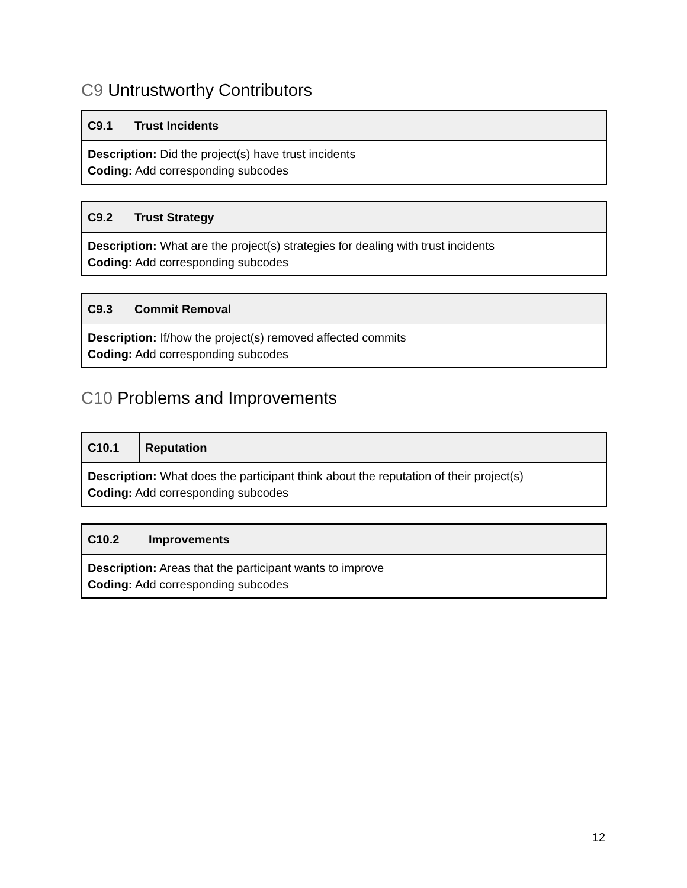C9 Untrustworthy Contributors
| C9.1 | Trust Incidents |
| Description: Did the project(s) have trust incidents Coding: Add corresponding subcodes | |
| C9.2 | Trust Strategy |
| Description: What are the project(s) strategies for dealing with trust incidents Coding: Add corresponding subcodes | |
| C9.3 | Commit Removal |
| Description: If/how the project(s) removed affected commits Coding: Add corresponding subcodes | |
C10 Problems and Improvements
| C10.1 | Reputation |
| Description: What does the participant think about the reputation of their project(s) Coding: Add corresponding subcodes | |
| C10.2 | Improvements |
| Description: Areas that the participant wants to improve Coding: Add corresponding subcodes | |
12